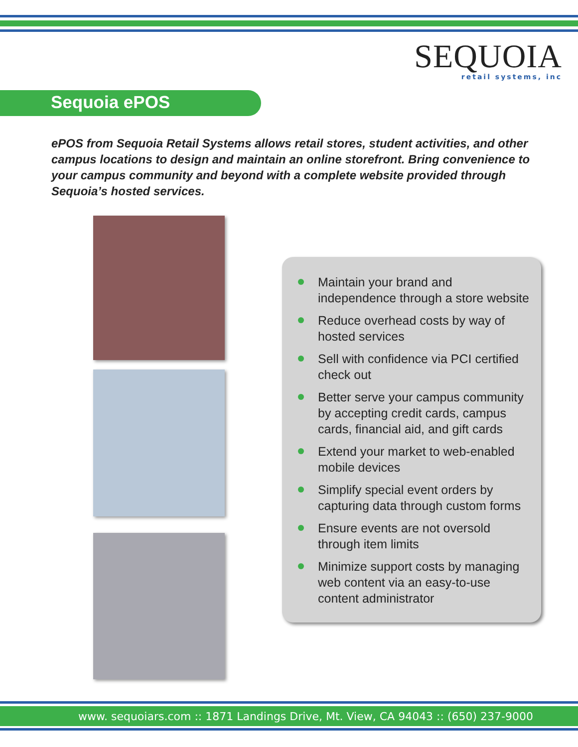SEQUOIA
retail systems, inc
Sequoia ePOS
ePOS from Sequoia Retail Systems allows retail stores, student activities, and other campus locations to design and maintain an online storefront. Bring convenience to your campus community and beyond with a complete website provided through Sequoia’s hosted services.
Maintain your brand and independence through a store website
Reduce overhead costs by way of hosted services
Sell with confidence via PCI certified check out
Better serve your campus community by accepting credit cards, campus cards, financial aid, and gift cards
Extend your market to web-enabled mobile devices
Simplify special event orders by capturing data through custom forms
Ensure events are not oversold through item limits
Minimize support costs by managing web content via an easy-to-use content administrator
www. sequoiars.com :: 1871 Landings Drive, Mt. View, CA 94043 :: (650) 237-9000